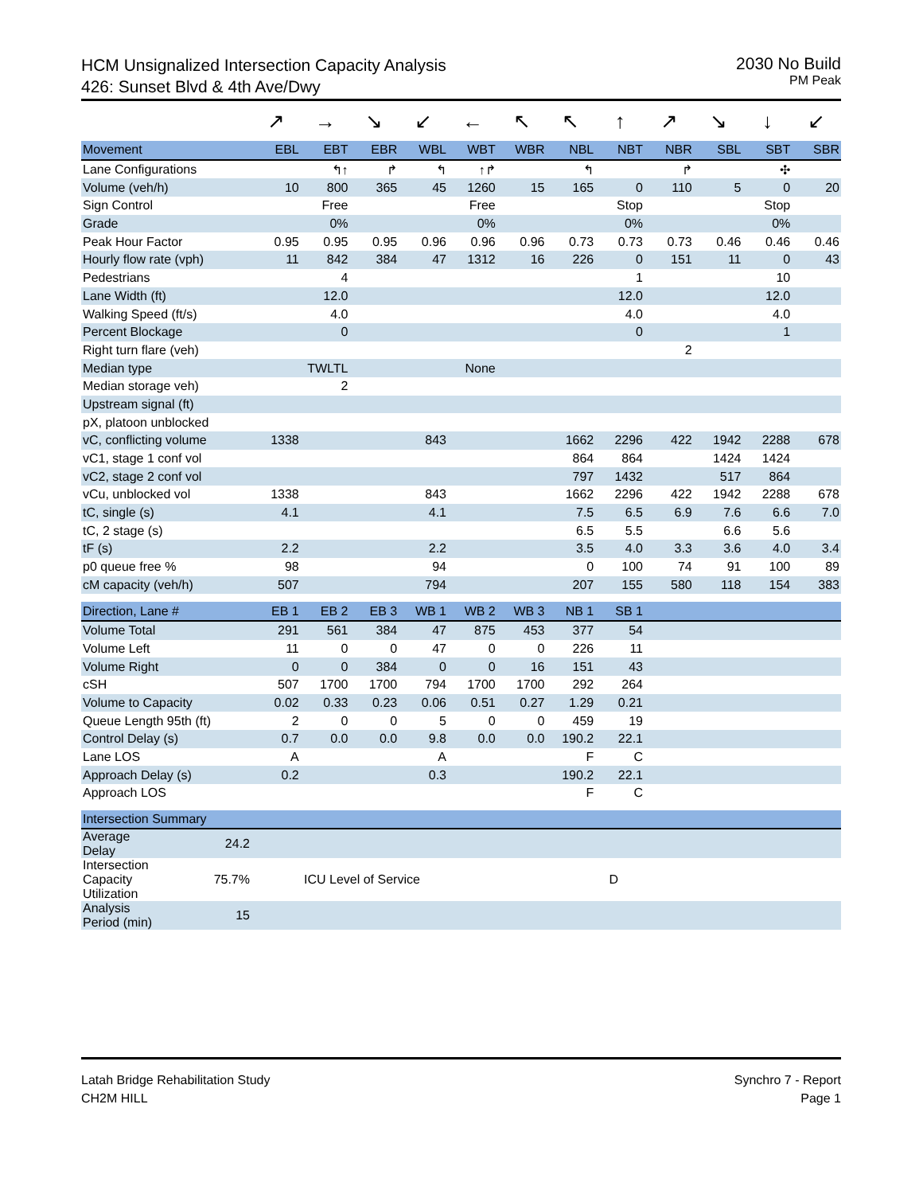HCM Unsignalized Intersection Capacity Analysis
426: Sunset Blvd & 4th Ave/Dwy
2030 No Build
PM Peak
| | ↗ | → | ↘ | ↙ | ← | ↖ | ↖ | ↑ | ↗ | ↘ | ↓ | ↙ |
| Movement | EBL | EBT | EBR | WBL | WBT | WBR | NBL | NBT | NBR | SBL | SBT | SBR |
| Lane Configurations | | ↰↑ | ↱ | ↰ | ↑↱ | | ↰ | | ↱ | | ✣ | |
| Volume (veh/h) | 10 | 800 | 365 | 45 | 1260 | 15 | 165 | 0 | 110 | 5 | 0 | 20 |
| Sign Control | | Free | | | Free | | | Stop | | | Stop | |
| Grade | | 0% | | | 0% | | | 0% | | | 0% | |
| Peak Hour Factor | 0.95 | 0.95 | 0.95 | 0.96 | 0.96 | 0.96 | 0.73 | 0.73 | 0.73 | 0.46 | 0.46 | 0.46 |
| Hourly flow rate (vph) | 11 | 842 | 384 | 47 | 1312 | 16 | 226 | 0 | 151 | 11 | 0 | 43 |
| Pedestrians | | 4 | | | | | | 1 | | | 10 | |
| Lane Width (ft) | | 12.0 | | | | | | 12.0 | | | 12.0 | |
| Walking Speed (ft/s) | | 4.0 | | | | | | 4.0 | | | 4.0 | |
| Percent Blockage | | 0 | | | | | | 0 | | | 1 | |
| Right turn flare (veh) | | | | | | | | | 2 | | | |
| Median type | | TWLTL | | | None | | | | | | | |
| Median storage veh) | | 2 | | | | | | | | | | |
| Upstream signal (ft) | | | | | | | | | | | | |
| pX, platoon unblocked | | | | | | | | | | | | |
| vC, conflicting volume | 1338 | | | 843 | | | 1662 | 2296 | 422 | 1942 | 2288 | 678 |
| vC1, stage 1 conf vol | | | | | | | 864 | 864 | | 1424 | 1424 | |
| vC2, stage 2 conf vol | | | | | | | 797 | 1432 | | 517 | 864 | |
| vCu, unblocked vol | 1338 | | | 843 | | | 1662 | 2296 | 422 | 1942 | 2288 | 678 |
| tC, single (s) | 4.1 | | | 4.1 | | | 7.5 | 6.5 | 6.9 | 7.6 | 6.6 | 7.0 |
| tC, 2 stage (s) | | | | | | | 6.5 | 5.5 | | 6.6 | 5.6 | |
| tF (s) | 2.2 | | | 2.2 | | | 3.5 | 4.0 | 3.3 | 3.6 | 4.0 | 3.4 |
| p0 queue free % | 98 | | | 94 | | | 0 | 100 | 74 | 91 | 100 | 89 |
| cM capacity (veh/h) | 507 | | | 794 | | | 207 | 155 | 580 | 118 | 154 | 383 |
| Direction, Lane # | EB 1 | EB 2 | EB 3 | WB 1 | WB 2 | WB 3 | NB 1 | SB 1 | | | | |
| --- | --- | --- | --- | --- | --- | --- | --- | --- | --- | --- | --- | --- |
| Volume Total | 291 | 561 | 384 | 47 | 875 | 453 | 377 | 54 | | | | |
| Volume Left | 11 | 0 | 0 | 47 | 0 | 0 | 226 | 11 | | | | |
| Volume Right | 0 | 0 | 384 | 0 | 0 | 16 | 151 | 43 | | | | |
| cSH | 507 | 1700 | 1700 | 794 | 1700 | 1700 | 292 | 264 | | | | |
| Volume to Capacity | 0.02 | 0.33 | 0.23 | 0.06 | 0.51 | 0.27 | 1.29 | 0.21 | | | | |
| Queue Length 95th (ft) | 2 | 0 | 0 | 5 | 0 | 0 | 459 | 19 | | | | |
| Control Delay (s) | 0.7 | 0.0 | 0.0 | 9.8 | 0.0 | 0.0 | 190.2 | 22.1 | | | | |
| Lane LOS | A | | | A | | | F | C | | | | |
| Approach Delay (s) | 0.2 | | | 0.3 | | | 190.2 | 22.1 | | | | |
| Approach LOS | | | | | | | F | C | | | | |
| Intersection Summary | | | | | |
| --- | --- | --- | --- | --- | --- |
| Average Delay | 24.2 | | | | |
| Intersection Capacity Utilization | 75.7% | ICU Level of Service | D | | |
| Analysis Period (min) | 15 | | | | |
Latah Bridge Rehabilitation Study
CH2M HILL
Synchro 7 - Report
Page 1